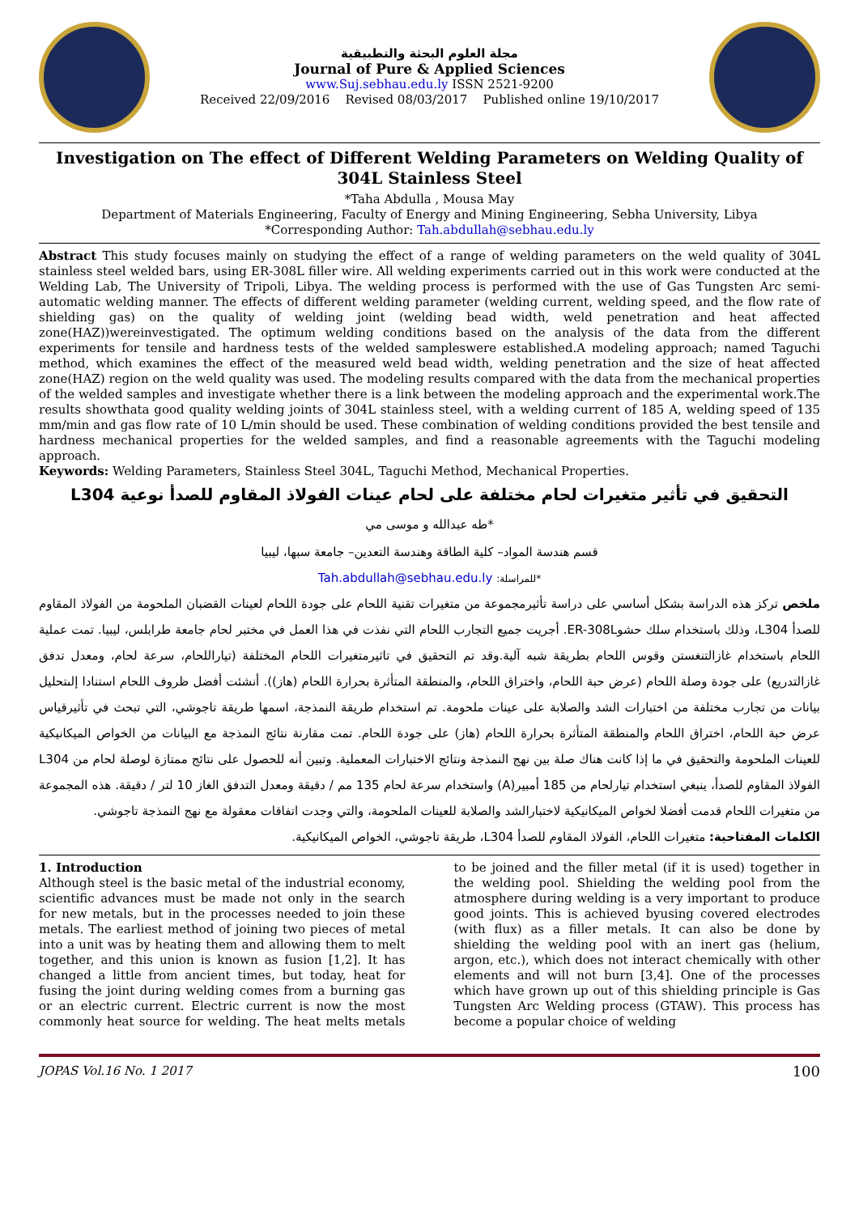مجلة العلوم البحثة والتطبيقية
Journal of Pure & Applied Sciences
www.Suj.sebhau.edu.ly ISSN 2521-9200
Received 22/09/2016 Revised 08/03/2017 Published online 19/10/2017
Investigation on The effect of Different Welding Parameters on Welding Quality of 304L Stainless Steel
*Taha Abdulla , Mousa May
Department of Materials Engineering, Faculty of Energy and Mining Engineering, Sebha University, Libya
*Corresponding Author: Tah.abdullah@sebhau.edu.ly
Abstract This study focuses mainly on studying the effect of a range of welding parameters on the weld quality of 304L stainless steel welded bars, using ER-308L filler wire. All welding experiments carried out in this work were conducted at the Welding Lab, The University of Tripoli, Libya. The welding process is performed with the use of Gas Tungsten Arc semi-automatic welding manner. The effects of different welding parameter (welding current, welding speed, and the flow rate of shielding gas) on the quality of welding joint (welding bead width, weld penetration and heat affected zone(HAZ))wereinvestigated. The optimum welding conditions based on the analysis of the data from the different experiments for tensile and hardness tests of the welded sampleswere established.A modeling approach; named Taguchi method, which examines the effect of the measured weld bead width, welding penetration and the size of heat affected zone(HAZ) region on the weld quality was used. The modeling results compared with the data from the mechanical properties of the welded samples and investigate whether there is a link between the modeling approach and the experimental work.The results showthata good quality welding joints of 304L stainless steel, with a welding current of 185 A, welding speed of 135 mm/min and gas flow rate of 10 L/min should be used. These combination of welding conditions provided the best tensile and hardness mechanical properties for the welded samples, and find a reasonable agreements with the Taguchi modeling approach.
Keywords: Welding Parameters, Stainless Steel 304L, Taguchi Method, Mechanical Properties.
التحقيق في تأثير متغيرات لحام مختلفة على لحام عينات الفولاذ المقاوم للصدأ نوعية L304
*طه عبدالله و موسى مي
قسم هندسة المواد– كلية الطاقة وهندسة التعدين– جامعة سبها، ليبيا
*للمراسلة: Tah.abdullah@sebhau.edu.ly
ملخص تركز هذه الدراسة بشكل أساسي على دراسة تأثيرمجموعة من متغيرات تقنية اللحام على جودة اللحام لعينات القضبان الملحومة من الفولاذ المقاوم للصدأ L304، وذلك باستخدام سلك حشوER-308L. أجريت جميع التجارب اللحام التي نفذت في هذا العمل في مختبر لحام جامعة طرابلس، ليبيا. تمت عملية اللحام باستخدام غازالتنغستن وقوس اللحام بطريقة شبه آلية.وقد تم التحقيق في تاثيرمتغيرات اللحام المختلفة (تياراللحام، سرعة لحام، ومعدل تدفق غازالتدريع) على جودة وصلة اللحام (عرض حبة اللحام، واختراق اللحام، والمنطقة المتأثرة بحرارة اللحام (هاز)). أنشئت أفضل ظروف اللحام استنادا إلىتحليل بيانات من تجارب مختلفة من اختبارات الشد والصلابة على عينات ملحومة. تم استخدام طريقة النمذجة، اسمها طريقة تاجوشي، التي تبحث في تأثيرقياس عرض حبة اللحام، اختراق اللحام والمنطقة المتأثرة بحرارة اللحام (هاز) على جودة اللحام. تمت مقارنة نتائج النمذجة مع البيانات من الخواص الميكانيكية للعينات الملحومة والتحقيق في ما إذا كانت هناك صلة بين نهج النمذجة ونتائج الاختبارات المعملية. وتبين أنه للحصول على نتائج ممتازة لوصلة لحام من L304 الفولاذ المقاوم للصدأ، ينبغي استخدام تيارلحام من 185 أمبير(A) واستخدام سرعة لحام 135 مم / دقيقة ومعدل التدفق الغاز 10 لتر / دقيقة. هذه المجموعة من متغيرات اللحام قدمت أفضلا لخواص الميكانيكية لاختبارالشد والصلابة للعينات الملحومة، والتي وجدت اتفاقات معقولة مع نهج النمذجة تاجوشي.
الكلمات المفتاحية: متغيرات اللحام، الفولاذ المقاوم للصدأ L304، طريقة تاجوشي، الخواص الميكانيكية.
1. Introduction
Although steel is the basic metal of the industrial economy, scientific advances must be made not only in the search for new metals, but in the processes needed to join these metals. The earliest method of joining two pieces of metal into a unit was by heating them and allowing them to melt together, and this union is known as fusion [1,2]. It has changed a little from ancient times, but today, heat for fusing the joint during welding comes from a burning gas or an electric current. Electric current is now the most commonly heat source for welding. The heat melts metals to be joined and the filler metal (if it is used) together in the welding pool. Shielding the welding pool from the atmosphere during welding is a very important to produce good joints. This is achieved byusing covered electrodes (with flux) as a filler metals. It can also be done by shielding the welding pool with an inert gas (helium, argon, etc.), which does not interact chemically with other elements and will not burn [3,4]. One of the processes which have grown up out of this shielding principle is Gas Tungsten Arc Welding process (GTAW). This process has become a popular choice of welding
JOPAS Vol.16 No. 1 2017 100